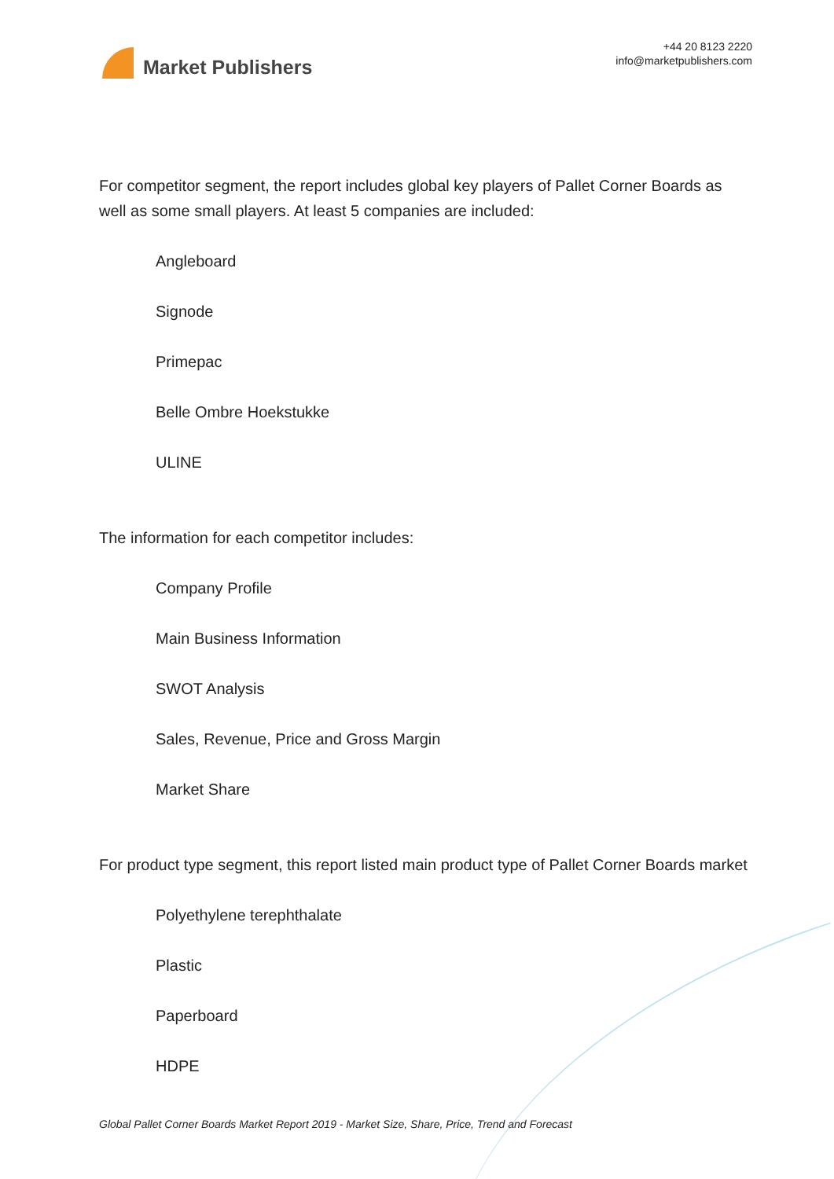Market Publishers
+44 20 8123 2220
info@marketpublishers.com
For competitor segment, the report includes global key players of Pallet Corner Boards as well as some small players. At least 5 companies are included:
Angleboard
Signode
Primepac
Belle Ombre Hoekstukke
ULINE
The information for each competitor includes:
Company Profile
Main Business Information
SWOT Analysis
Sales, Revenue, Price and Gross Margin
Market Share
For product type segment, this report listed main product type of Pallet Corner Boards market
Polyethylene terephthalate
Plastic
Paperboard
HDPE
Global Pallet Corner Boards Market Report 2019 - Market Size, Share, Price, Trend and Forecast